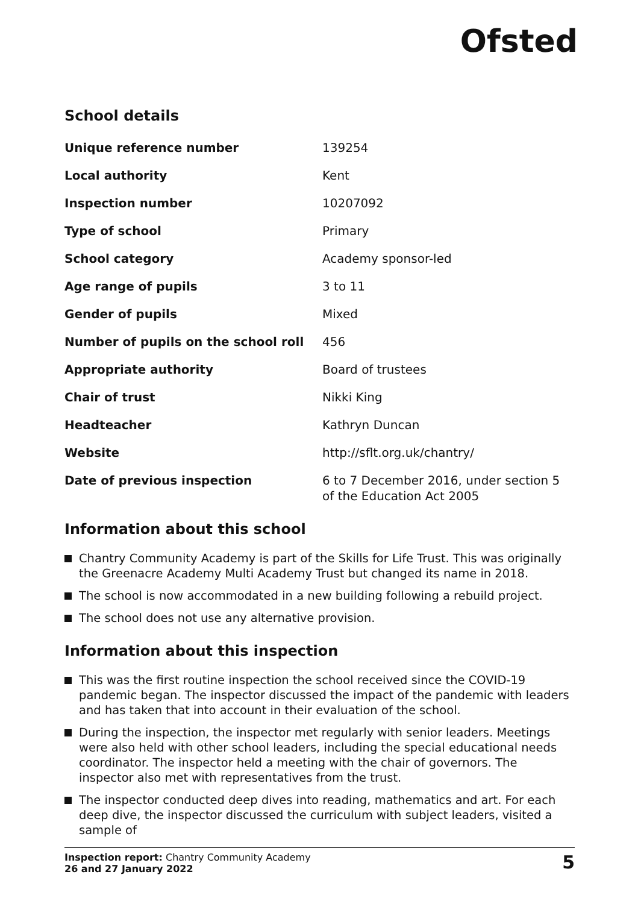Ofsted
School details
| Unique reference number | 139254 |
| Local authority | Kent |
| Inspection number | 10207092 |
| Type of school | Primary |
| School category | Academy sponsor-led |
| Age range of pupils | 3 to 11 |
| Gender of pupils | Mixed |
| Number of pupils on the school roll | 456 |
| Appropriate authority | Board of trustees |
| Chair of trust | Nikki King |
| Headteacher | Kathryn Duncan |
| Website | http://sflt.org.uk/chantry/ |
| Date of previous inspection | 6 to 7 December 2016, under section 5 of the Education Act 2005 |
Information about this school
Chantry Community Academy is part of the Skills for Life Trust. This was originally the Greenacre Academy Multi Academy Trust but changed its name in 2018.
The school is now accommodated in a new building following a rebuild project.
The school does not use any alternative provision.
Information about this inspection
This was the first routine inspection the school received since the COVID-19 pandemic began. The inspector discussed the impact of the pandemic with leaders and has taken that into account in their evaluation of the school.
During the inspection, the inspector met regularly with senior leaders. Meetings were also held with other school leaders, including the special educational needs coordinator. The inspector held a meeting with the chair of governors. The inspector also met with representatives from the trust.
The inspector conducted deep dives into reading, mathematics and art. For each deep dive, the inspector discussed the curriculum with subject leaders, visited a sample of
Inspection report: Chantry Community Academy
26 and 27 January 2022
5